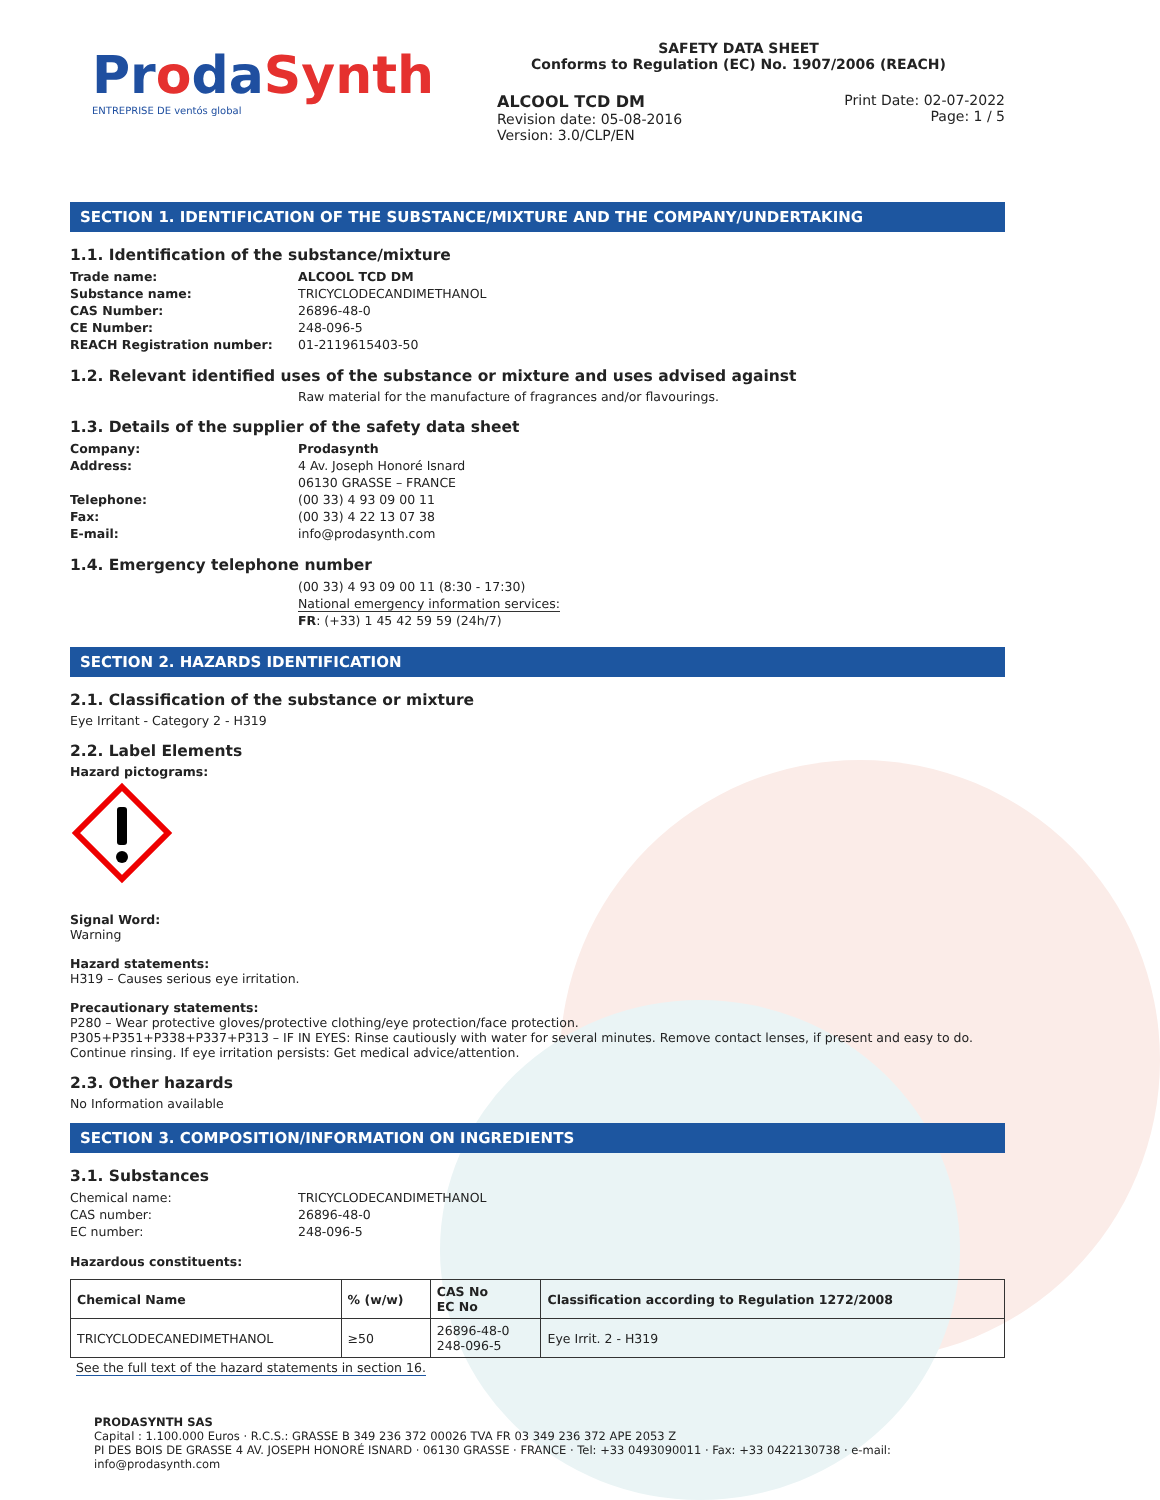ProdaSynth
ENTREPRISE DE ventós global
SAFETY DATA SHEET
Conforms to Regulation (EC) No. 1907/2006 (REACH)
ALCOOL TCD DM
Revision date: 05-08-2016
Version: 3.0/CLP/EN
Print Date: 02-07-2022
Page: 1 / 5
SECTION 1. IDENTIFICATION OF THE SUBSTANCE/MIXTURE AND THE COMPANY/UNDERTAKING
1.1. Identification of the substance/mixture
Trade name: ALCOOL TCD DM Substance name: TRICYCLODECANDIMETHANOL CAS Number: 26896-48-0 CE Number: 248-096-5 REACH Registration number: 01-2119615403-50
1.2. Relevant identified uses of the substance or mixture and uses advised against
Raw material for the manufacture of fragrances and/or flavourings.
1.3. Details of the supplier of the safety data sheet
Company: Prodasynth Address: 4 Av. Joseph Honoré Isnard
06130 GRASSE – FRANCE Telephone: (00 33) 4 93 09 00 11 Fax: (00 33) 4 22 13 07 38 E-mail: info@prodasynth.com
1.4. Emergency telephone number
(00 33) 4 93 09 00 11 (8:30 - 17:30)
National emergency information services:
FR: (+33) 1 45 42 59 59 (24h/7)
SECTION 2. HAZARDS IDENTIFICATION
2.1. Classification of the substance or mixture
Eye Irritant - Category 2 - H319
2.2. Label Elements
Hazard pictograms:
Signal Word:
Warning
Hazard statements:
H319 – Causes serious eye irritation.
Precautionary statements:
P280 – Wear protective gloves/protective clothing/eye protection/face protection.
P305+P351+P338+P337+P313 – IF IN EYES: Rinse cautiously with water for several minutes. Remove contact lenses, if present and easy to do. Continue rinsing. If eye irritation persists: Get medical advice/attention.
2.3. Other hazards
No Information available
SECTION 3. COMPOSITION/INFORMATION ON INGREDIENTS
3.1. Substances
Chemical name: TRICYCLODECANDIMETHANOL CAS number: 26896-48-0 EC number: 248-096-5
Hazardous constituents:
| Chemical Name | % (w/w) | CAS No EC No | Classification according to Regulation 1272/2008 |
| --- | --- | --- | --- |
| TRICYCLODECANEDIMETHANOL | ≥50 | 26896-48-0 248-096-5 | Eye Irrit. 2 - H319 |
See the full text of the hazard statements in section 16.
PRODASYNTH SAS
Capital : 1.100.000 Euros · R.C.S.: GRASSE B 349 236 372 00026 TVA FR 03 349 236 372 APE 2053 Z
PI DES BOIS DE GRASSE 4 AV. JOSEPH HONORÉ ISNARD · 06130 GRASSE · FRANCE · Tel: +33 0493090011 · Fax: +33 0422130738 · e-mail: info@prodasynth.com